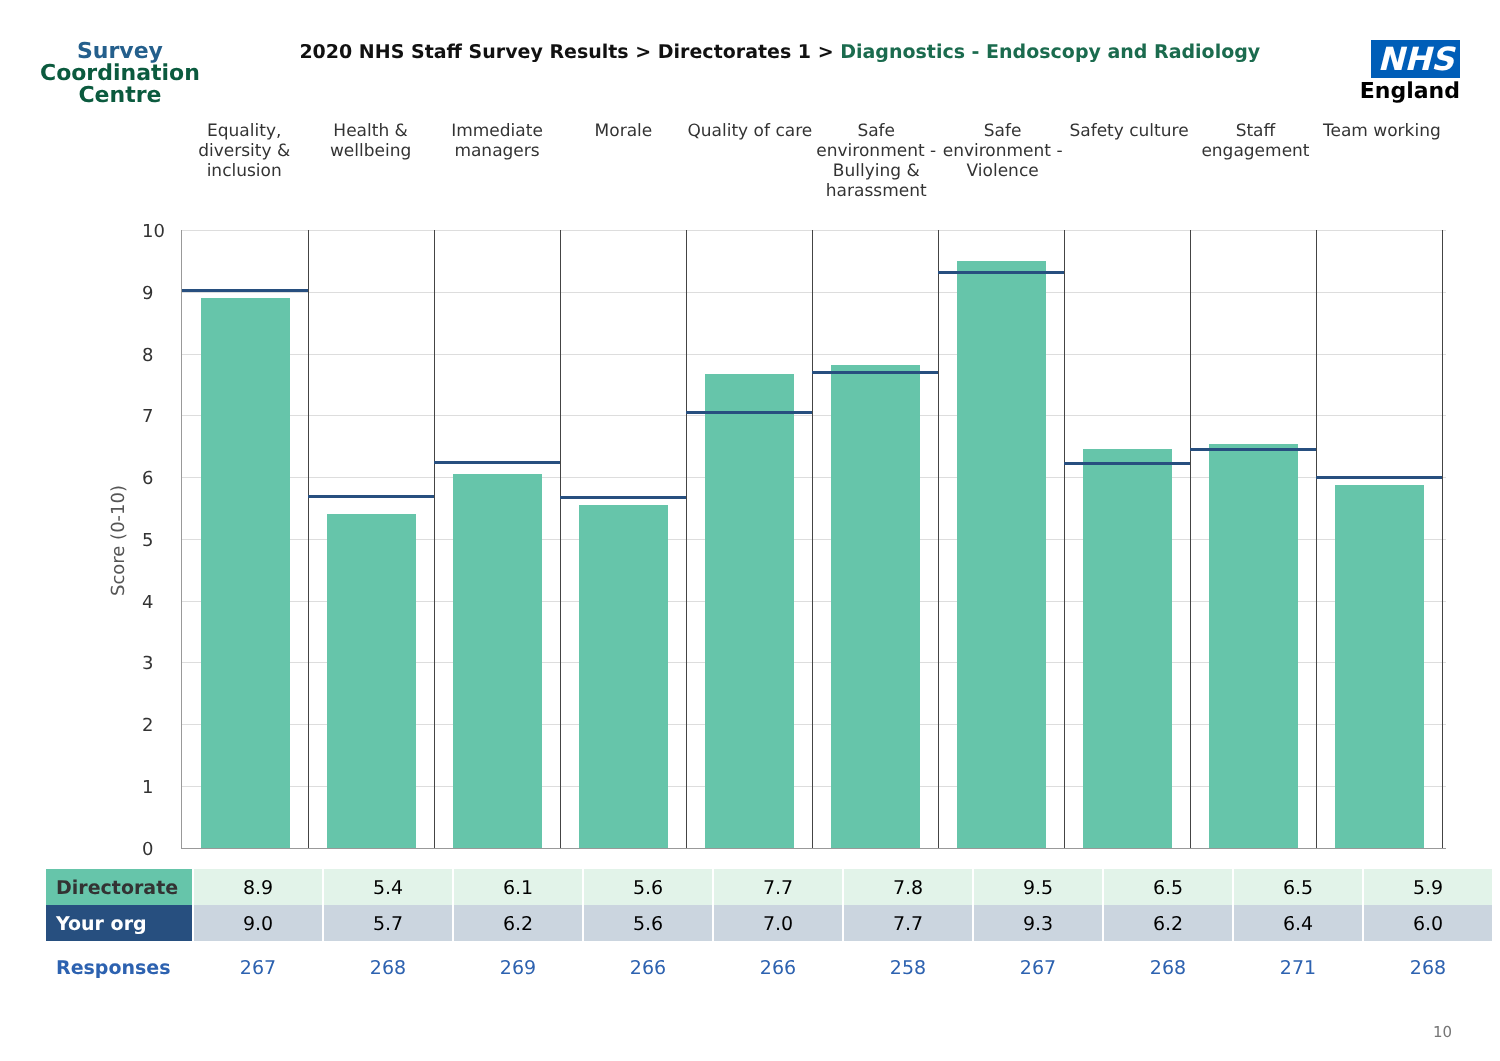Survey
Coordination
Centre
2020 NHS Staff Survey Results > Directorates 1 > Diagnostics - Endoscopy and Radiology
NHS
England
Equality, diversity & inclusion
Health & wellbeing Immediate managers Morale Quality of care Safe environment - Bullying & harassment
Safe environment - Violence Safety culture Staff engagement Team working
Score (0-10)
10
9
8
7
6
5
4
3
2
1
0
| Directorate | 8.9 | 5.4 | 6.1 | 5.6 | 7.7 | 7.8 | 9.5 | 6.5 | 6.5 | 5.9 |
| Your org | 9.0 | 5.7 | 6.2 | 5.6 | 7.0 | 7.7 | 9.3 | 6.2 | 6.4 | 6.0 |
| Responses | 267 | 268 | 269 | 266 | 266 | 258 | 267 | 268 | 271 | 268 |
10